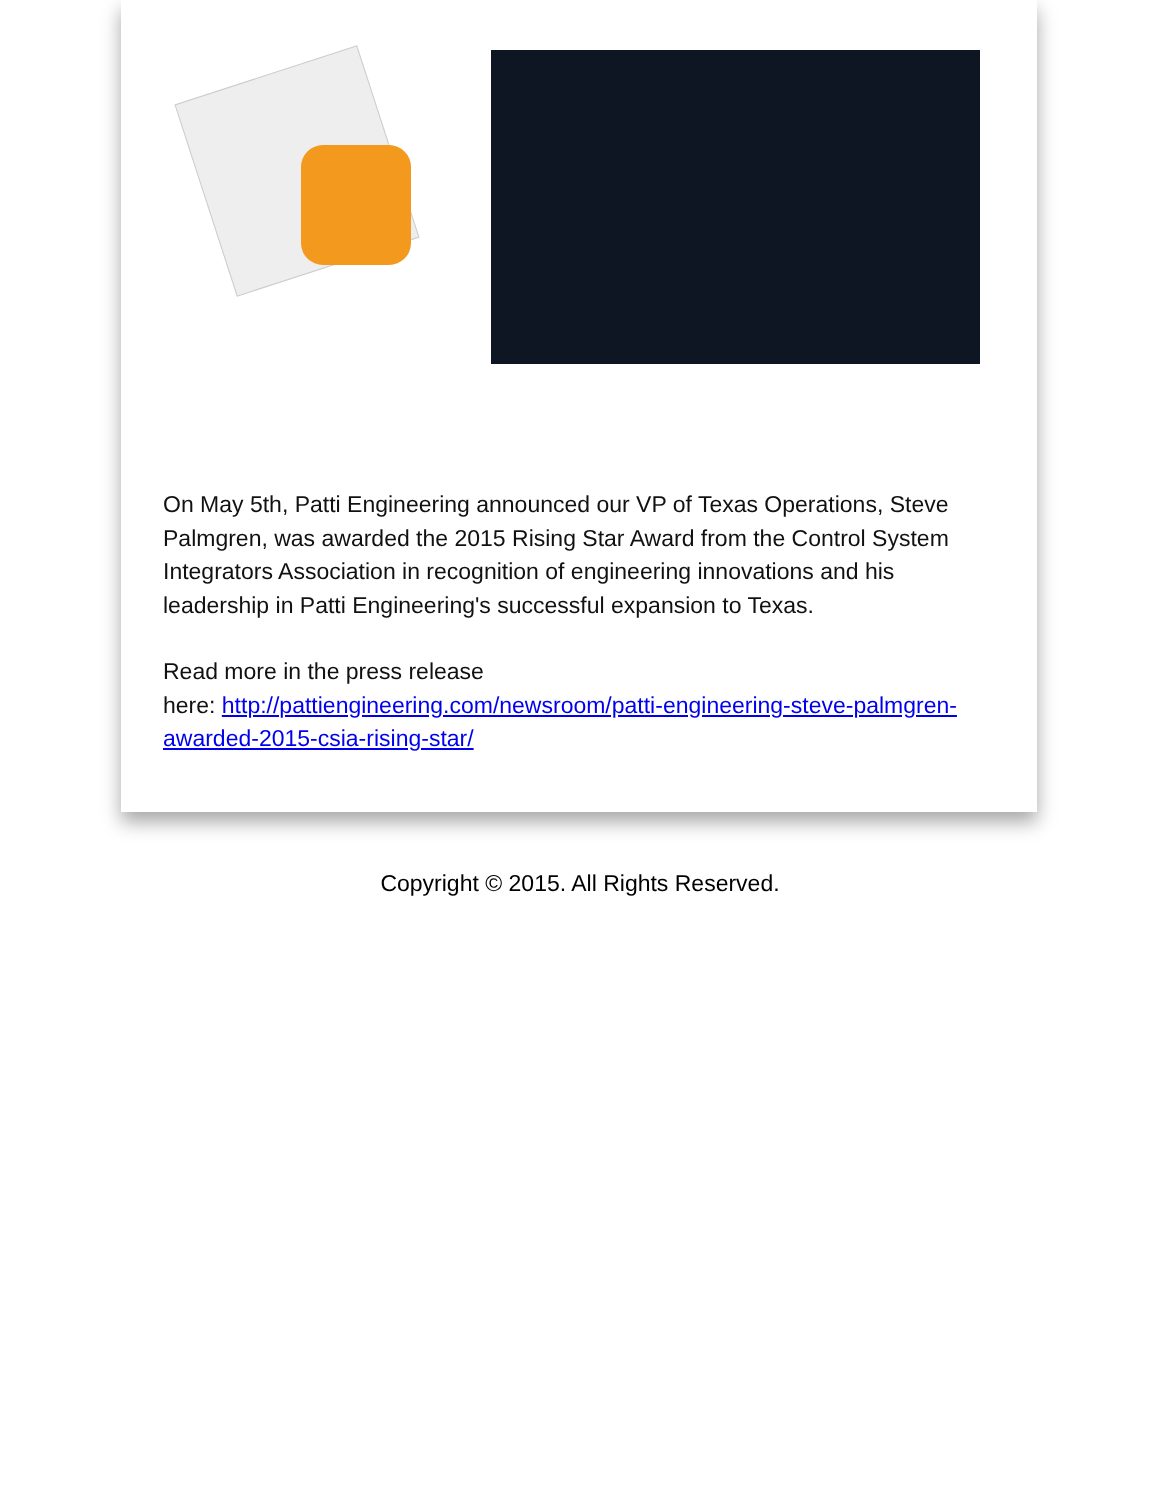On May 5th, Patti Engineering announced our VP of Texas Operations, Steve Palmgren, was awarded the 2015 Rising Star Award from the Control System Integrators Association in recognition of engineering innovations and his leadership in Patti Engineering's successful expansion to Texas.
Read more in the press release
here: http://pattiengineering.com/newsroom/patti-engineering-steve-palmgren-awarded-2015-csia-rising-star/
Copyright © 2015. All Rights Reserved.